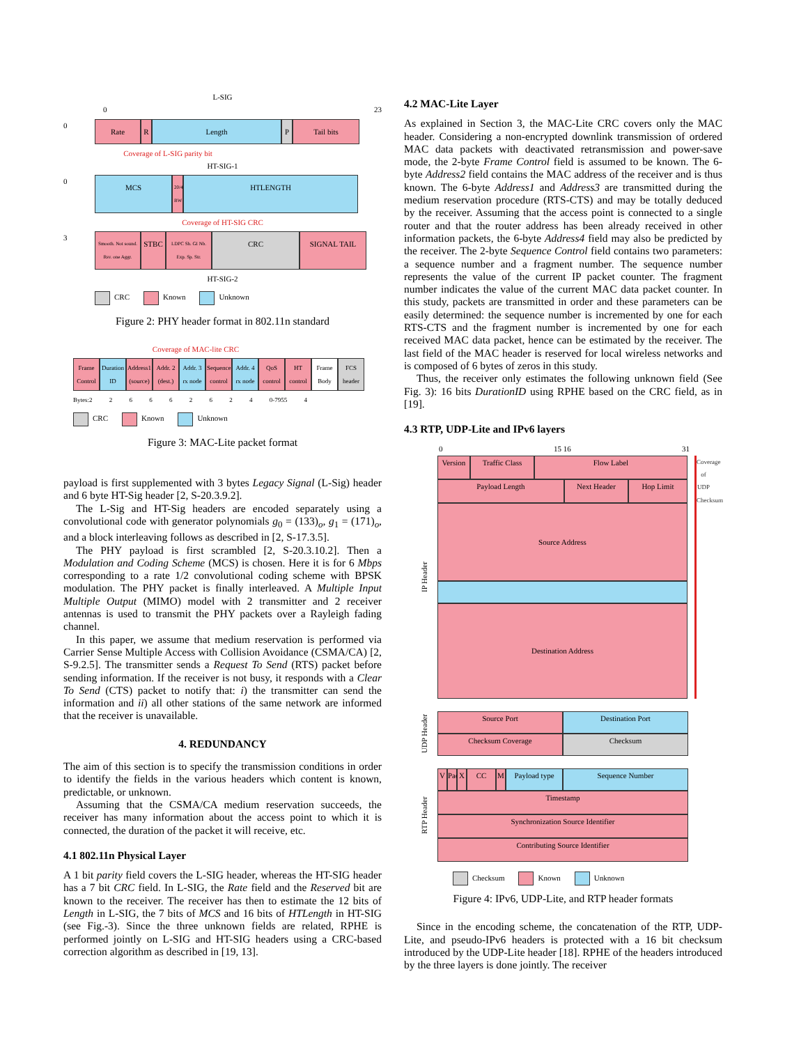L-SIG
0 23
0
Rate R Length P Tail bits
Coverage of L-SIG parity bit
HT-SIG-1
0
MCS
20/40 BW
HTLENGTH
Coverage of HT-SIG CRC
3
Smooth. Not sound. Rsv. one Aggr.
STBC
LDPC Sh. GI Nb. Exp. Sp. Str.
CRC SIGNAL TAIL
HT-SIG-2
CRC Known Unknown
Figure 2: PHY header format in 802.11n standard
Coverage of MAC-lite CRC
Frame Control
Duration ID
Address1 (source)
Addr. 2 (dest.)
Addr. 3 rx node
Sequence control
Addr. 4 rx node
QoS control
HT control
Frame Body
FCS header
Bytes:2 2 6 6 6 2 6 2 4 0-7955 4
CRC Known Unknown
Figure 3: MAC-Lite packet format
payload is first supplemented with 3 bytes Legacy Signal (L-Sig) header and 6 byte HT-Sig header [2, S-20.3.9.2].
The L-Sig and HT-Sig headers are encoded separately using a convolutional code with generator polynomials g<sub>0</sub> = (133)<sub>o</sub>, g<sub>1</sub> = (171)<sub>o</sub>, and a block interleaving follows as described in [2, S-17.3.5].
The PHY payload is first scrambled [2, S-20.3.10.2]. Then a Modulation and Coding Scheme (MCS) is chosen. Here it is for 6 Mbps corresponding to a rate 1/2 convolutional coding scheme with BPSK modulation. The PHY packet is finally interleaved. A Multiple Input Multiple Output (MIMO) model with 2 transmitter and 2 receiver antennas is used to transmit the PHY packets over a Rayleigh fading channel.
In this paper, we assume that medium reservation is performed via Carrier Sense Multiple Access with Collision Avoidance (CSMA/CA) [2, S-9.2.5]. The transmitter sends a Request To Send (RTS) packet before sending information. If the receiver is not busy, it responds with a Clear To Send (CTS) packet to notify that: i) the transmitter can send the information and ii) all other stations of the same network are informed that the receiver is unavailable.
4. REDUNDANCY
The aim of this section is to specify the transmission conditions in order to identify the fields in the various headers which content is known, predictable, or unknown.
Assuming that the CSMA/CA medium reservation succeeds, the receiver has many information about the access point to which it is connected, the duration of the packet it will receive, etc.
4.1 802.11n Physical Layer
A 1 bit parity field covers the L-SIG header, whereas the HT-SIG header has a 7 bit CRC field. In L-SIG, the Rate field and the Reserved bit are known to the receiver. The receiver has then to estimate the 12 bits of Length in L-SIG, the 7 bits of MCS and 16 bits of HTLength in HT-SIG (see Fig.-3). Since the three unknown fields are related, RPHE is performed jointly on L-SIG and HT-SIG headers using a CRC-based correction algorithm as described in [19, 13].
4.2 MAC-Lite Layer
As explained in Section 3, the MAC-Lite CRC covers only the MAC header. Considering a non-encrypted downlink transmission of ordered MAC data packets with deactivated retransmission and power-save mode, the 2-byte Frame Control field is assumed to be known. The 6-byte Address2 field contains the MAC address of the receiver and is thus known. The 6-byte Address1 and Address3 are transmitted during the medium reservation procedure (RTS-CTS) and may be totally deduced by the receiver. Assuming that the access point is connected to a single router and that the router address has been already received in other information packets, the 6-byte Address4 field may also be predicted by the receiver. The 2-byte Sequence Control field contains two parameters: a sequence number and a fragment number. The sequence number represents the value of the current IP packet counter. The fragment number indicates the value of the current MAC data packet counter. In this study, packets are transmitted in order and these parameters can be easily determined: the sequence number is incremented by one for each RTS-CTS and the fragment number is incremented by one for each received MAC data packet, hence can be estimated by the receiver. The last field of the MAC header is reserved for local wireless networks and is composed of 6 bytes of zeros in this study.
Thus, the receiver only estimates the following unknown field (See Fig. 3): 16 bits DurationID using RPHE based on the CRC field, as in [19].
4.3 RTP, UDP-Lite and IPv6 layers
0 15 16 31
IP Header
Version
Traffic Class Flow Label
Payload Length Next Header Hop Limit
Source Address
Destination Address
Coverage of UDP Checksum
UDP Header
Source Port Destination Port
Checksum Coverage Checksum
RTP Header
V Pad
X CC M Payload type Sequence Number
Timestamp
Synchronization Source Identifier
Contributing Source Identifier
Checksum Known Unknown
Figure 4: IPv6, UDP-Lite, and RTP header formats
Since in the encoding scheme, the concatenation of the RTP, UDP-Lite, and pseudo-IPv6 headers is protected with a 16 bit checksum introduced by the UDP-Lite header [18]. RPHE of the headers introduced by the three layers is done jointly. The receiver